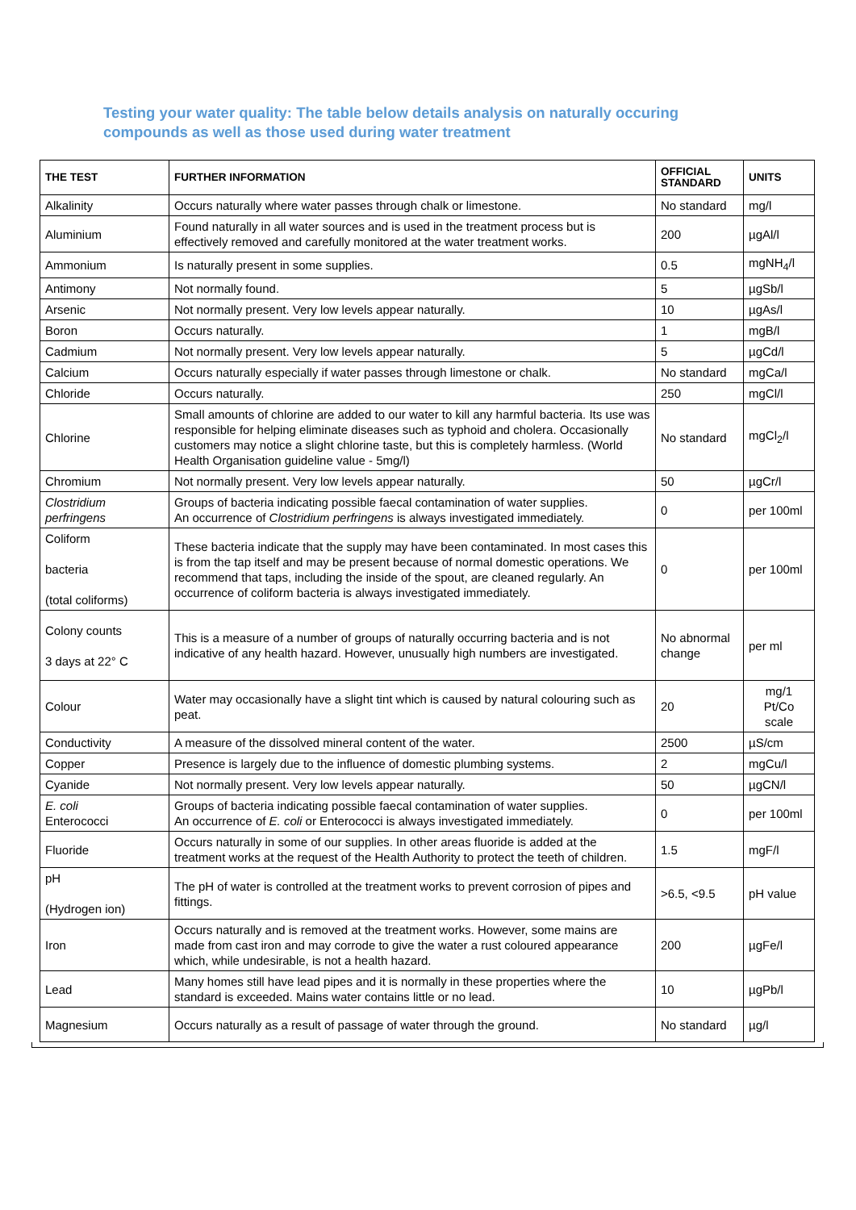Testing your water quality: The table below details analysis on naturally occuring compounds as well as those used during water treatment
| THE TEST | FURTHER INFORMATION | OFFICIAL STANDARD | UNITS |
| --- | --- | --- | --- |
| Alkalinity | Occurs naturally where water passes through chalk or limestone. | No standard | mg/l |
| Aluminium | Found naturally in all water sources and is used in the treatment process but is effectively removed and carefully monitored at the water treatment works. | 200 | µgAl/l |
| Ammonium | Is naturally present in some supplies. | 0.5 | mgNH<sub>4</sub>/l |
| Antimony | Not normally found. | 5 | µgSb/l |
| Arsenic | Not normally present. Very low levels appear naturally. | 10 | µgAs/l |
| Boron | Occurs naturally. | 1 | mgB/l |
| Cadmium | Not normally present. Very low levels appear naturally. | 5 | µgCd/l |
| Calcium | Occurs naturally especially if water passes through limestone or chalk. | No standard | mgCa/l |
| Chloride | Occurs naturally. | 250 | mgCl/l |
| Chlorine | Small amounts of chlorine are added to our water to kill any harmful bacteria. Its use was responsible for helping eliminate diseases such as typhoid and cholera. Occasionally customers may notice a slight chlorine taste, but this is completely harmless. (World Health Organisation guideline value - 5mg/l) | No standard | mgCl<sub>2</sub>/l |
| Chromium | Not normally present. Very low levels appear naturally. | 50 | µgCr/l |
| Clostridium perfringens | Groups of bacteria indicating possible faecal contamination of water supplies. An occurrence of Clostridium perfringens is always investigated immediately. | 0 | per 100ml |
| Coliform bacteria (total coliforms) | These bacteria indicate that the supply may have been contaminated. In most cases this is from the tap itself and may be present because of normal domestic operations. We recommend that taps, including the inside of the spout, are cleaned regularly. An occurrence of coliform bacteria is always investigated immediately. | 0 | per 100ml |
| Colony counts 3 days at 22° C | This is a measure of a number of groups of naturally occurring bacteria and is not indicative of any health hazard. However, unusually high numbers are investigated. | No abnormal change | per ml |
| Colour | Water may occasionally have a slight tint which is caused by natural colouring such as peat. | 20 | mg/1 Pt/Co scale |
| Conductivity | A measure of the dissolved mineral content of the water. | 2500 | µS/cm |
| Copper | Presence is largely due to the influence of domestic plumbing systems. | 2 | mgCu/l |
| Cyanide | Not normally present. Very low levels appear naturally. | 50 | µgCN/l |
| E. coli Enterococci | Groups of bacteria indicating possible faecal contamination of water supplies. An occurrence of E. coli or Enterococci is always investigated immediately. | 0 | per 100ml |
| Fluoride | Occurs naturally in some of our supplies. In other areas fluoride is added at the treatment works at the request of the Health Authority to protect the teeth of children. | 1.5 | mgF/l |
| pH (Hydrogen ion) | The pH of water is controlled at the treatment works to prevent corrosion of pipes and fittings. | >6.5, <9.5 | pH value |
| Iron | Occurs naturally and is removed at the treatment works. However, some mains are made from cast iron and may corrode to give the water a rust coloured appearance which, while undesirable, is not a health hazard. | 200 | µgFe/l |
| Lead | Many homes still have lead pipes and it is normally in these properties where the standard is exceeded. Mains water contains little or no lead. | 10 | µgPb/l |
| Magnesium | Occurs naturally as a result of passage of water through the ground. | No standard | µg/l |